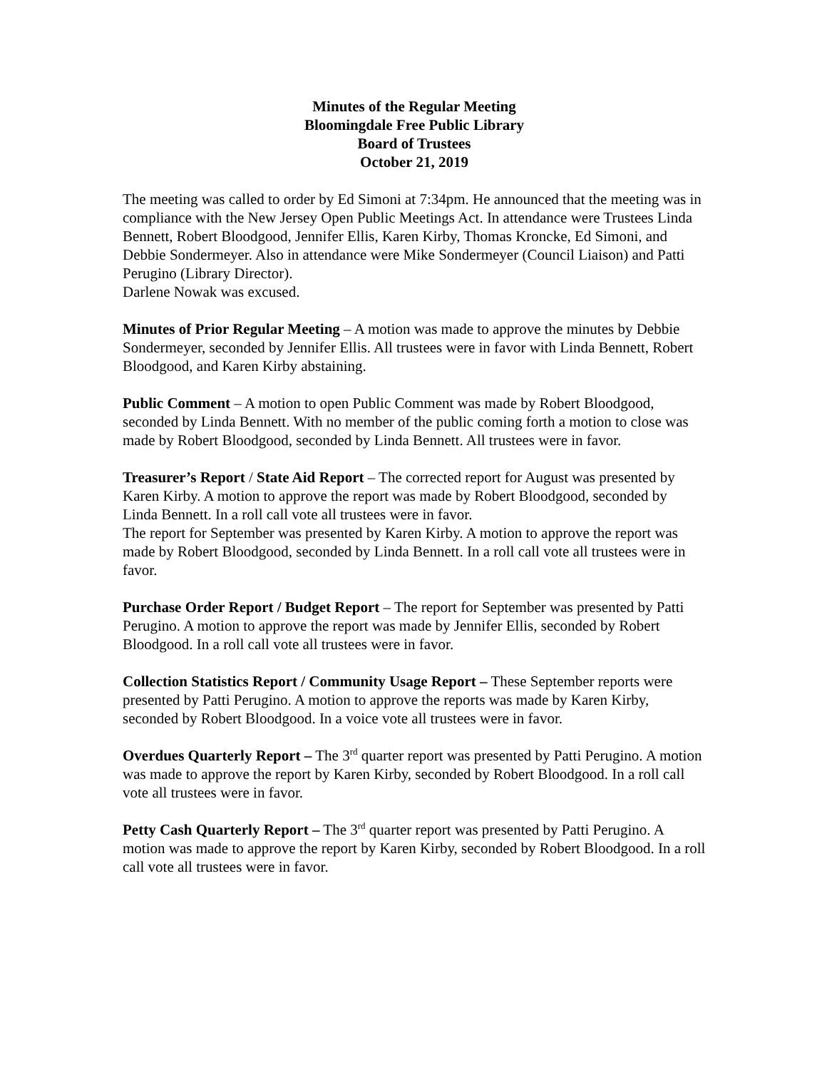Minutes of the Regular Meeting
Bloomingdale Free Public Library
Board of Trustees
October 21, 2019
The meeting was called to order by Ed Simoni at 7:34pm. He announced that the meeting was in compliance with the New Jersey Open Public Meetings Act. In attendance were Trustees Linda Bennett, Robert Bloodgood, Jennifer Ellis, Karen Kirby, Thomas Kroncke, Ed Simoni, and Debbie Sondermeyer. Also in attendance were Mike Sondermeyer (Council Liaison) and Patti Perugino (Library Director).
Darlene Nowak was excused.
Minutes of Prior Regular Meeting – A motion was made to approve the minutes by Debbie Sondermeyer, seconded by Jennifer Ellis. All trustees were in favor with Linda Bennett, Robert Bloodgood, and Karen Kirby abstaining.
Public Comment – A motion to open Public Comment was made by Robert Bloodgood, seconded by Linda Bennett. With no member of the public coming forth a motion to close was made by Robert Bloodgood, seconded by Linda Bennett. All trustees were in favor.
Treasurer’s Report / State Aid Report – The corrected report for August was presented by Karen Kirby. A motion to approve the report was made by Robert Bloodgood, seconded by Linda Bennett. In a roll call vote all trustees were in favor.
The report for September was presented by Karen Kirby. A motion to approve the report was made by Robert Bloodgood, seconded by Linda Bennett. In a roll call vote all trustees were in favor.
Purchase Order Report / Budget Report – The report for September was presented by Patti Perugino. A motion to approve the report was made by Jennifer Ellis, seconded by Robert Bloodgood. In a roll call vote all trustees were in favor.
Collection Statistics Report / Community Usage Report – These September reports were presented by Patti Perugino. A motion to approve the reports was made by Karen Kirby, seconded by Robert Bloodgood. In a voice vote all trustees were in favor.
Overdues Quarterly Report – The 3<sup>rd</sup> quarter report was presented by Patti Perugino. A motion was made to approve the report by Karen Kirby, seconded by Robert Bloodgood. In a roll call vote all trustees were in favor.
Petty Cash Quarterly Report – The 3<sup>rd</sup> quarter report was presented by Patti Perugino. A motion was made to approve the report by Karen Kirby, seconded by Robert Bloodgood. In a roll call vote all trustees were in favor.